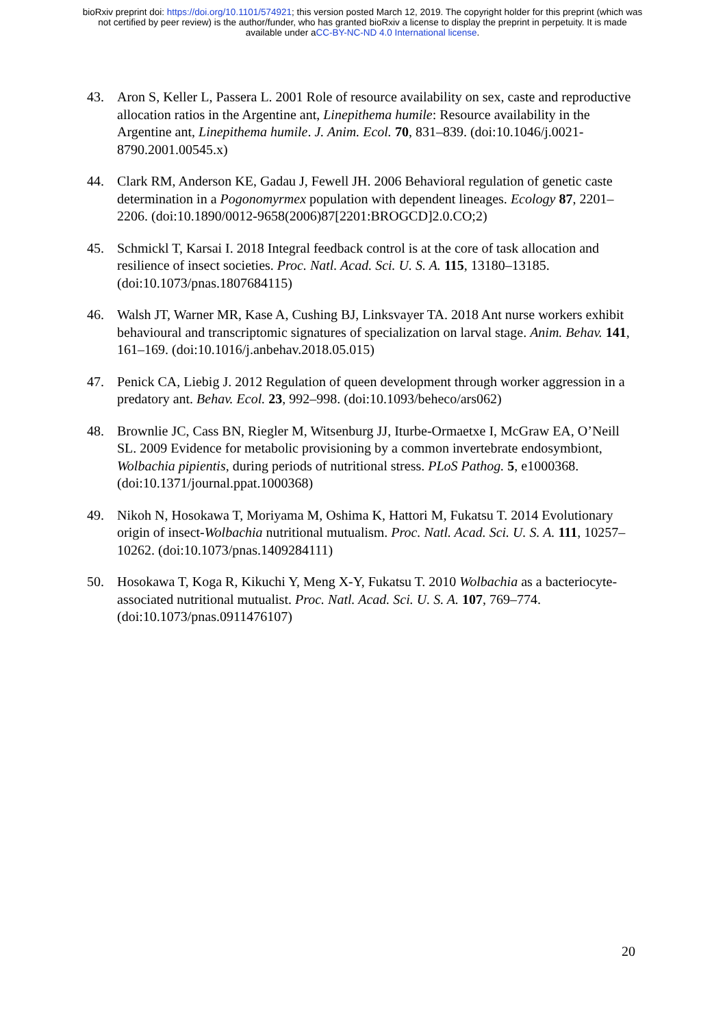bioRxiv preprint doi: https://doi.org/10.1101/574921; this version posted March 12, 2019. The copyright holder for this preprint (which was
not certified by peer review) is the author/funder, who has granted bioRxiv a license to display the preprint in perpetuity. It is made
available under aCC-BY-NC-ND 4.0 International license.
43. Aron S, Keller L, Passera L. 2001 Role of resource availability on sex, caste and reproductive allocation ratios in the Argentine ant, Linepithema humile: Resource availability in the Argentine ant, Linepithema humile. J. Anim. Ecol. 70, 831–839. (doi:10.1046/j.0021-8790.2001.00545.x)
44. Clark RM, Anderson KE, Gadau J, Fewell JH. 2006 Behavioral regulation of genetic caste determination in a Pogonomyrmex population with dependent lineages. Ecology 87, 2201–2206. (doi:10.1890/0012-9658(2006)87[2201:BROGCD]2.0.CO;2)
45. Schmickl T, Karsai I. 2018 Integral feedback control is at the core of task allocation and resilience of insect societies. Proc. Natl. Acad. Sci. U. S. A. 115, 13180–13185. (doi:10.1073/pnas.1807684115)
46. Walsh JT, Warner MR, Kase A, Cushing BJ, Linksvayer TA. 2018 Ant nurse workers exhibit behavioural and transcriptomic signatures of specialization on larval stage. Anim. Behav. 141, 161–169. (doi:10.1016/j.anbehav.2018.05.015)
47. Penick CA, Liebig J. 2012 Regulation of queen development through worker aggression in a predatory ant. Behav. Ecol. 23, 992–998. (doi:10.1093/beheco/ars062)
48. Brownlie JC, Cass BN, Riegler M, Witsenburg JJ, Iturbe-Ormaetxe I, McGraw EA, O’Neill SL. 2009 Evidence for metabolic provisioning by a common invertebrate endosymbiont, Wolbachia pipientis, during periods of nutritional stress. PLoS Pathog. 5, e1000368. (doi:10.1371/journal.ppat.1000368)
49. Nikoh N, Hosokawa T, Moriyama M, Oshima K, Hattori M, Fukatsu T. 2014 Evolutionary origin of insect-Wolbachia nutritional mutualism. Proc. Natl. Acad. Sci. U. S. A. 111, 10257–10262. (doi:10.1073/pnas.1409284111)
50. Hosokawa T, Koga R, Kikuchi Y, Meng X-Y, Fukatsu T. 2010 Wolbachia as a bacteriocyte-associated nutritional mutualist. Proc. Natl. Acad. Sci. U. S. A. 107, 769–774. (doi:10.1073/pnas.0911476107)
20